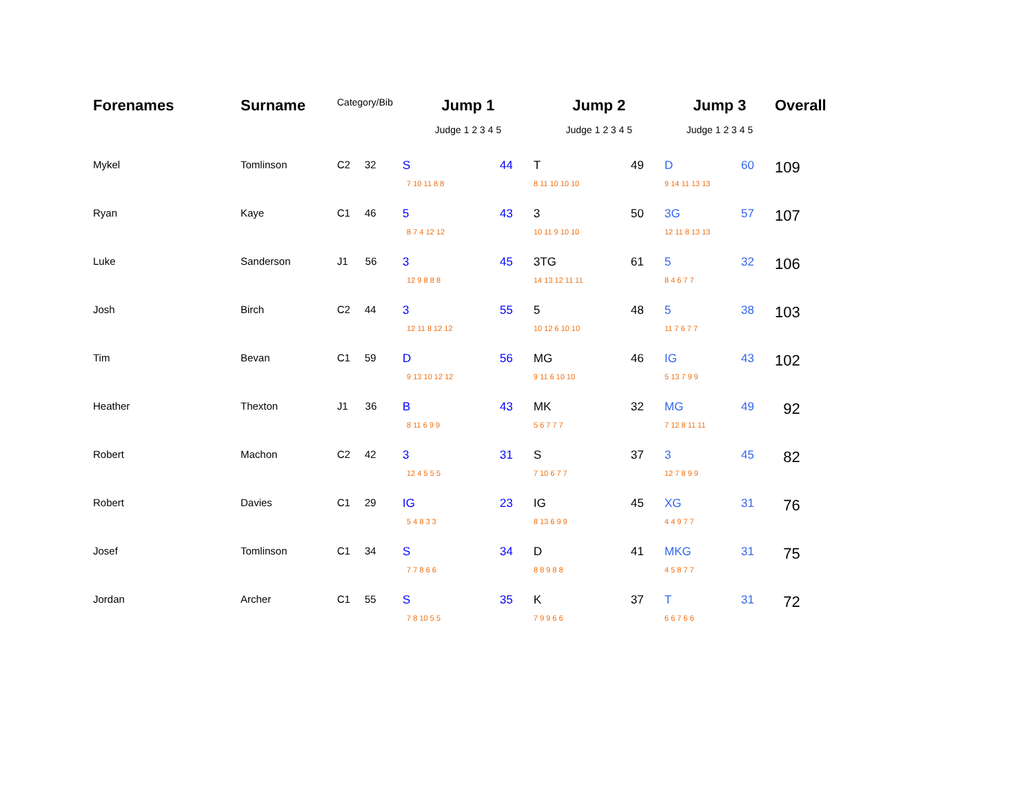| Forenames | Surname | Category/Bib | Jump 1 | | Jump 2 | | Jump 3 | | Overall |
| --- | --- | --- | --- | --- | --- | --- | --- | --- | --- |
| | | | Judge 1 2 3 4 5 | | Judge 1 2 3 4 5 | | Judge 1 2 3 4 5 | | |
| Mykel | Tomlinson | C2 32 | S | 44 | T | 49 | D | 60 | 109 |
| | | | 7 10 11 8 8 | | 8 11 10 10 10 | | 9 14 11 13 13 | | |
| Ryan | Kaye | C1 46 | 5 | 43 | 3 | 50 | 3G | 57 | 107 |
| | | | 8 7 4 12 12 | | 10 11 9 10 10 | | 12 11 8 13 13 | | |
| Luke | Sanderson | J1 56 | 3 | 45 | 3TG | 61 | 5 | 32 | 106 |
| | | | 12 9 8 8 8 | | 14 13 12 11 11 | | 8 4 6 7 7 | | |
| Josh | Birch | C2 44 | 3 | 55 | 5 | 48 | 5 | 38 | 103 |
| | | | 12 11 8 12 12 | | 10 12 6 10 10 | | 11 7 6 7 7 | | |
| Tim | Bevan | C1 59 | D | 56 | MG | 46 | IG | 43 | 102 |
| | | | 9 13 10 12 12 | | 9 11 6 10 10 | | 5 13 7 9 9 | | |
| Heather | Thexton | J1 36 | B | 43 | MK | 32 | MG | 49 | 92 |
| | | | 8 11 6 9 9 | | 5 6 7 7 7 | | 7 12 8 11 11 | | |
| Robert | Machon | C2 42 | 3 | 31 | S | 37 | 3 | 45 | 82 |
| | | | 12 4 5 5 5 | | 7 10 6 7 7 | | 12 7 8 9 9 | | |
| Robert | Davies | C1 29 | IG | 23 | IG | 45 | XG | 31 | 76 |
| | | | 5 4 8 3 3 | | 8 13 6 9 9 | | 4 4 9 7 7 | | |
| Josef | Tomlinson | C1 34 | S | 34 | D | 41 | MKG | 31 | 75 |
| | | | 7 7 8 6 6 | | 8 8 9 8 8 | | 4 5 8 7 7 | | |
| Jordan | Archer | C1 55 | S | 35 | K | 37 | T | 31 | 72 |
| | | | 7 8 10 5 5 | | 7 9 9 6 6 | | 6 6 7 6 6 | | |